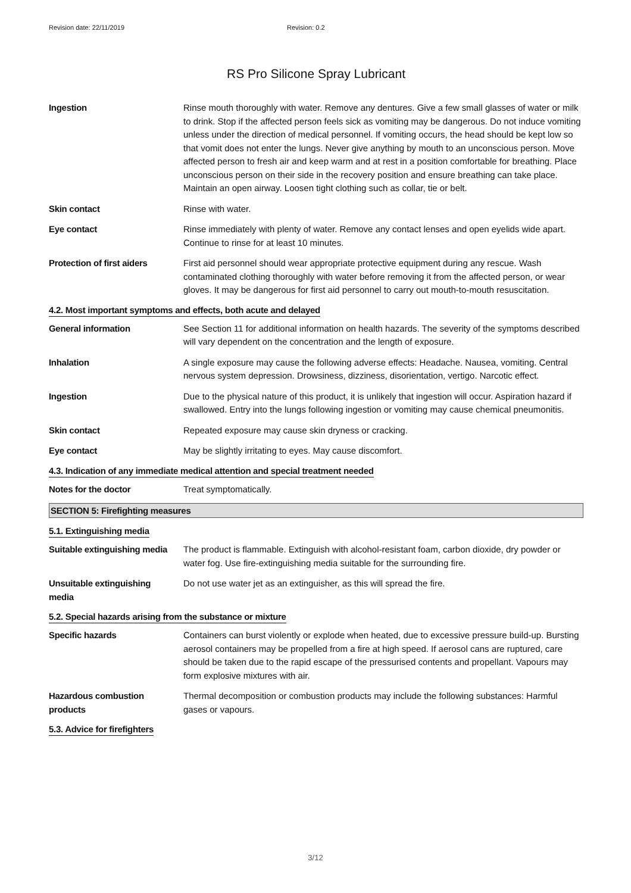Revision date: 22/11/2019 Revision: 0.2
RS Pro Silicone Spray Lubricant
Ingestion Rinse mouth thoroughly with water. Remove any dentures. Give a few small glasses of water or milk to drink. Stop if the affected person feels sick as vomiting may be dangerous. Do not induce vomiting unless under the direction of medical personnel. If vomiting occurs, the head should be kept low so that vomit does not enter the lungs. Never give anything by mouth to an unconscious person. Move affected person to fresh air and keep warm and at rest in a position comfortable for breathing. Place unconscious person on their side in the recovery position and ensure breathing can take place. Maintain an open airway. Loosen tight clothing such as collar, tie or belt.
Skin contact Rinse with water.
Eye contact Rinse immediately with plenty of water. Remove any contact lenses and open eyelids wide apart. Continue to rinse for at least 10 minutes.
Protection of first aiders
First aid personnel should wear appropriate protective equipment during any rescue. Wash contaminated clothing thoroughly with water before removing it from the affected person, or wear gloves. It may be dangerous for first aid personnel to carry out mouth-to-mouth resuscitation.
4.2. Most important symptoms and effects, both acute and delayed
General information See Section 11 for additional information on health hazards. The severity of the symptoms described will vary dependent on the concentration and the length of exposure.
Inhalation A single exposure may cause the following adverse effects: Headache. Nausea, vomiting. Central nervous system depression. Drowsiness, dizziness, disorientation, vertigo. Narcotic effect.
Ingestion Due to the physical nature of this product, it is unlikely that ingestion will occur. Aspiration hazard if swallowed. Entry into the lungs following ingestion or vomiting may cause chemical pneumonitis.
Skin contact Repeated exposure may cause skin dryness or cracking.
Eye contact May be slightly irritating to eyes. May cause discomfort.
4.3. Indication of any immediate medical attention and special treatment needed
Notes for the doctor Treat symptomatically.
SECTION 5: Firefighting measures
5.1. Extinguishing media
Suitable extinguishing media
The product is flammable. Extinguish with alcohol-resistant foam, carbon dioxide, dry powder or water fog. Use fire-extinguishing media suitable for the surrounding fire.
Unsuitable extinguishing
media
Do not use water jet as an extinguisher, as this will spread the fire.
5.2. Special hazards arising from the substance or mixture
Specific hazards Containers can burst violently or explode when heated, due to excessive pressure build-up. Bursting aerosol containers may be propelled from a fire at high speed. If aerosol cans are ruptured, care should be taken due to the rapid escape of the pressurised contents and propellant. Vapours may form explosive mixtures with air.
Hazardous combustion
products
Thermal decomposition or combustion products may include the following substances: Harmful gases or vapours.
5.3. Advice for firefighters
3/12